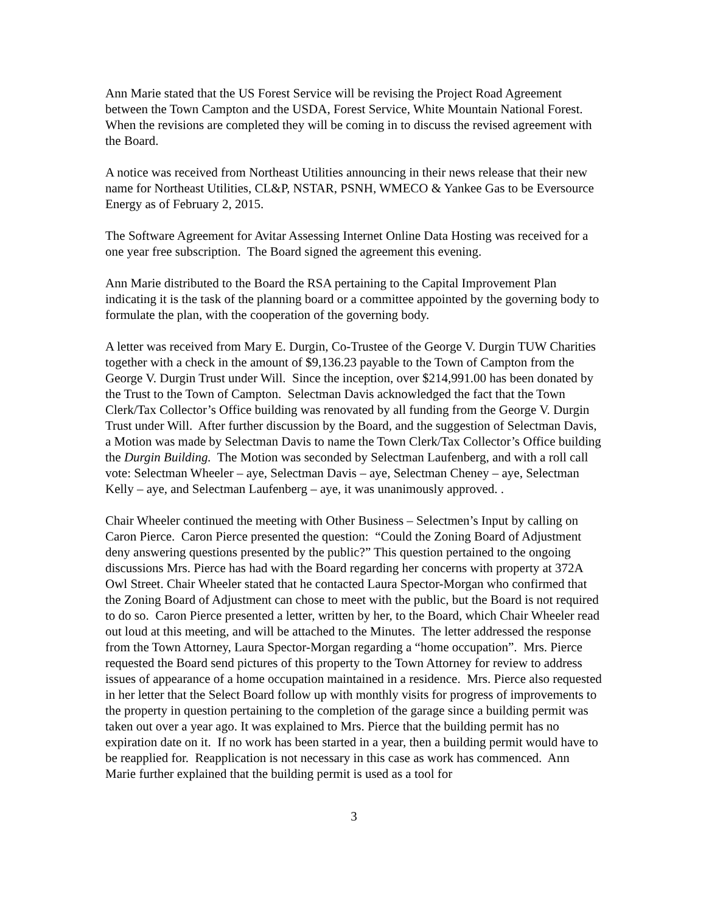Ann Marie stated that the US Forest Service will be revising the Project Road Agreement between the Town Campton and the USDA, Forest Service, White Mountain National Forest. When the revisions are completed they will be coming in to discuss the revised agreement with the Board.
A notice was received from Northeast Utilities announcing in their news release that their new name for Northeast Utilities, CL&P, NSTAR, PSNH, WMECO & Yankee Gas to be Eversource Energy as of February 2, 2015.
The Software Agreement for Avitar Assessing Internet Online Data Hosting was received for a one year free subscription. The Board signed the agreement this evening.
Ann Marie distributed to the Board the RSA pertaining to the Capital Improvement Plan indicating it is the task of the planning board or a committee appointed by the governing body to formulate the plan, with the cooperation of the governing body.
A letter was received from Mary E. Durgin, Co-Trustee of the George V. Durgin TUW Charities together with a check in the amount of $9,136.23 payable to the Town of Campton from the George V. Durgin Trust under Will. Since the inception, over $214,991.00 has been donated by the Trust to the Town of Campton. Selectman Davis acknowledged the fact that the Town Clerk/Tax Collector’s Office building was renovated by all funding from the George V. Durgin Trust under Will. After further discussion by the Board, and the suggestion of Selectman Davis, a Motion was made by Selectman Davis to name the Town Clerk/Tax Collector’s Office building the Durgin Building. The Motion was seconded by Selectman Laufenberg, and with a roll call vote: Selectman Wheeler – aye, Selectman Davis – aye, Selectman Cheney – aye, Selectman Kelly – aye, and Selectman Laufenberg – aye, it was unanimously approved. .
Chair Wheeler continued the meeting with Other Business – Selectmen’s Input by calling on Caron Pierce. Caron Pierce presented the question: “Could the Zoning Board of Adjustment deny answering questions presented by the public?” This question pertained to the ongoing discussions Mrs. Pierce has had with the Board regarding her concerns with property at 372A Owl Street. Chair Wheeler stated that he contacted Laura Spector-Morgan who confirmed that the Zoning Board of Adjustment can chose to meet with the public, but the Board is not required to do so. Caron Pierce presented a letter, written by her, to the Board, which Chair Wheeler read out loud at this meeting, and will be attached to the Minutes. The letter addressed the response from the Town Attorney, Laura Spector-Morgan regarding a “home occupation”. Mrs. Pierce requested the Board send pictures of this property to the Town Attorney for review to address issues of appearance of a home occupation maintained in a residence. Mrs. Pierce also requested in her letter that the Select Board follow up with monthly visits for progress of improvements to the property in question pertaining to the completion of the garage since a building permit was taken out over a year ago. It was explained to Mrs. Pierce that the building permit has no expiration date on it. If no work has been started in a year, then a building permit would have to be reapplied for. Reapplication is not necessary in this case as work has commenced. Ann Marie further explained that the building permit is used as a tool for
3